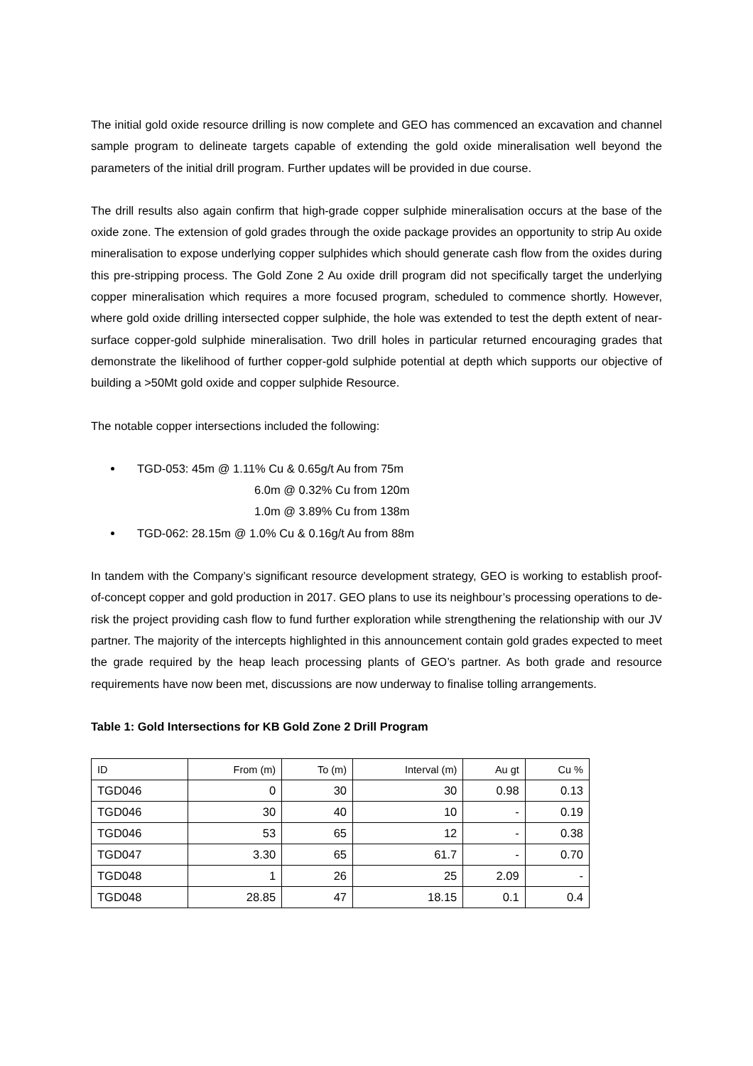The initial gold oxide resource drilling is now complete and GEO has commenced an excavation and channel sample program to delineate targets capable of extending the gold oxide mineralisation well beyond the parameters of the initial drill program. Further updates will be provided in due course.
The drill results also again confirm that high-grade copper sulphide mineralisation occurs at the base of the oxide zone. The extension of gold grades through the oxide package provides an opportunity to strip Au oxide mineralisation to expose underlying copper sulphides which should generate cash flow from the oxides during this pre-stripping process. The Gold Zone 2 Au oxide drill program did not specifically target the underlying copper mineralisation which requires a more focused program, scheduled to commence shortly. However, where gold oxide drilling intersected copper sulphide, the hole was extended to test the depth extent of near-surface copper-gold sulphide mineralisation. Two drill holes in particular returned encouraging grades that demonstrate the likelihood of further copper-gold sulphide potential at depth which supports our objective of building a >50Mt gold oxide and copper sulphide Resource.
The notable copper intersections included the following:
TGD-053: 45m @ 1.11% Cu & 0.65g/t Au from 75m
6.0m @ 0.32% Cu from 120m
1.0m @ 3.89% Cu from 138m
TGD-062: 28.15m @ 1.0% Cu & 0.16g/t Au from 88m
In tandem with the Company’s significant resource development strategy, GEO is working to establish proof-of-concept copper and gold production in 2017. GEO plans to use its neighbour’s processing operations to de-risk the project providing cash flow to fund further exploration while strengthening the relationship with our JV partner. The majority of the intercepts highlighted in this announcement contain gold grades expected to meet the grade required by the heap leach processing plants of GEO’s partner. As both grade and resource requirements have now been met, discussions are now underway to finalise tolling arrangements.
Table 1: Gold Intersections for KB Gold Zone 2 Drill Program
| ID | From (m) | To (m) | Interval (m) | Au gt | Cu % |
| TGD046 | 0 | 30 | 30 | 0.98 | 0.13 |
| TGD046 | 30 | 40 | 10 | - | 0.19 |
| TGD046 | 53 | 65 | 12 | - | 0.38 |
| TGD047 | 3.30 | 65 | 61.7 | - | 0.70 |
| TGD048 | 1 | 26 | 25 | 2.09 | - |
| TGD048 | 28.85 | 47 | 18.15 | 0.1 | 0.4 |